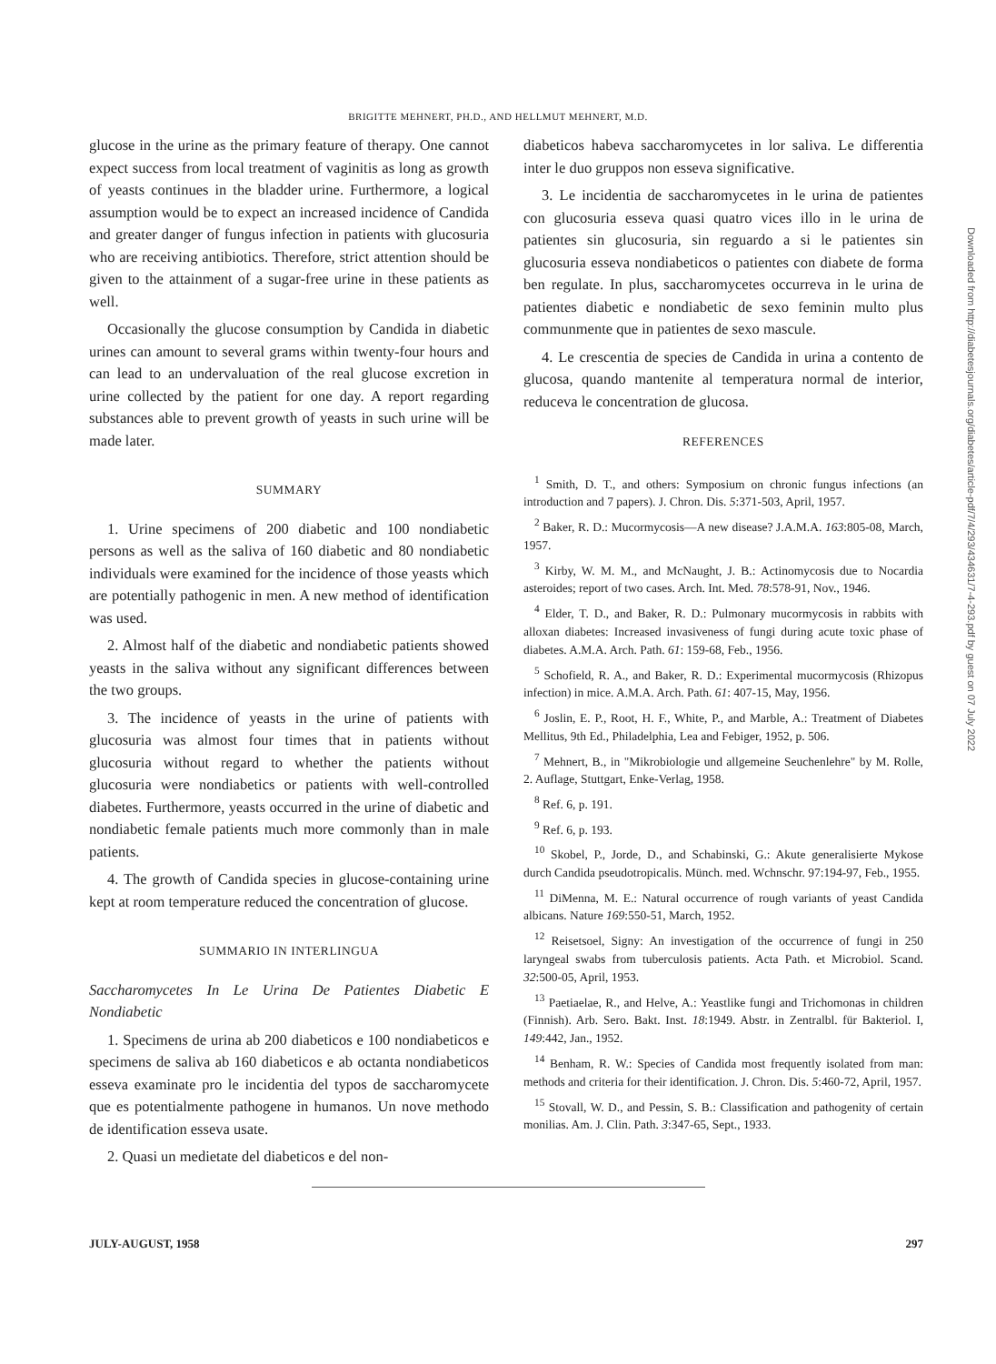BRIGITTE MEHNERT, PH.D., AND HELLMUT MEHNERT, M.D.
glucose in the urine as the primary feature of therapy. One cannot expect success from local treatment of vaginitis as long as growth of yeasts continues in the bladder urine. Furthermore, a logical assumption would be to expect an increased incidence of Candida and greater danger of fungus infection in patients with glucosuria who are receiving antibiotics. Therefore, strict attention should be given to the attainment of a sugar-free urine in these patients as well.
Occasionally the glucose consumption by Candida in diabetic urines can amount to several grams within twenty-four hours and can lead to an undervaluation of the real glucose excretion in urine collected by the patient for one day. A report regarding substances able to prevent growth of yeasts in such urine will be made later.
SUMMARY
1. Urine specimens of 200 diabetic and 100 nondiabetic persons as well as the saliva of 160 diabetic and 80 nondiabetic individuals were examined for the incidence of those yeasts which are potentially pathogenic in men. A new method of identification was used.
2. Almost half of the diabetic and nondiabetic patients showed yeasts in the saliva without any significant differences between the two groups.
3. The incidence of yeasts in the urine of patients with glucosuria was almost four times that in patients without glucosuria without regard to whether the patients without glucosuria were nondiabetics or patients with well-controlled diabetes. Furthermore, yeasts occurred in the urine of diabetic and nondiabetic female patients much more commonly than in male patients.
4. The growth of Candida species in glucose-containing urine kept at room temperature reduced the concentration of glucose.
SUMMARIO IN INTERLINGUA
Saccharomycetes In Le Urina De Patientes Diabetic E Nondiabetic
1. Specimens de urina ab 200 diabeticos e 100 nondiabeticos e specimens de saliva ab 160 diabeticos e ab octanta nondiabeticos esseva examinate pro le incidentia del typos de saccharomycete que es potentialmente pathogene in humanos. Un nove methodo de identification esseva usate.
2. Quasi un medietate del diabeticos e del non-
diabeticos habeva saccharomycetes in lor saliva. Le differentia inter le duo gruppos non esseva significative.
3. Le incidentia de saccharomycetes in le urina de patientes con glucosuria esseva quasi quatro vices illo in le urina de patientes sin glucosuria, sin reguardo a si le patientes sin glucosuria esseva nondiabeticos o patientes con diabete de forma ben regulate. In plus, saccharomycetes occurreva in le urina de patientes diabetic e nondiabetic de sexo feminin multo plus communmente que in patientes de sexo mascule.
4. Le crescentia de species de Candida in urina a contento de glucosa, quando mantenite al temperatura normal de interior, reduceva le concentration de glucosa.
REFERENCES
<sup>1</sup> Smith, D. T., and others: Symposium on chronic fungus infections (an introduction and 7 papers). J. Chron. Dis. 5:371-503, April, 1957.
<sup>2</sup> Baker, R. D.: Mucormycosis—A new disease? J.A.M.A. 163:805-08, March, 1957.
<sup>3</sup> Kirby, W. M. M., and McNaught, J. B.: Actinomycosis due to Nocardia asteroides; report of two cases. Arch. Int. Med. 78:578-91, Nov., 1946.
<sup>4</sup> Elder, T. D., and Baker, R. D.: Pulmonary mucormycosis in rabbits with alloxan diabetes: Increased invasiveness of fungi during acute toxic phase of diabetes. A.M.A. Arch. Path. 61: 159-68, Feb., 1956.
<sup>5</sup> Schofield, R. A., and Baker, R. D.: Experimental mucormycosis (Rhizopus infection) in mice. A.M.A. Arch. Path. 61: 407-15, May, 1956.
<sup>6</sup> Joslin, E. P., Root, H. F., White, P., and Marble, A.: Treatment of Diabetes Mellitus, 9th Ed., Philadelphia, Lea and Febiger, 1952, p. 506.
<sup>7</sup> Mehnert, B., in "Mikrobiologie und allgemeine Seuchenlehre" by M. Rolle, 2. Auflage, Stuttgart, Enke-Verlag, 1958.
<sup>8</sup> Ref. 6, p. 191.
<sup>9</sup> Ref. 6, p. 193.
<sup>10</sup> Skobel, P., Jorde, D., and Schabinski, G.: Akute generalisierte Mykose durch Candida pseudotropicalis. Münch. med. Wchnschr. 97:194-97, Feb., 1955.
<sup>11</sup> DiMenna, M. E.: Natural occurrence of rough variants of yeast Candida albicans. Nature 169:550-51, March, 1952.
<sup>12</sup> Reisetsoel, Signy: An investigation of the occurrence of fungi in 250 laryngeal swabs from tuberculosis patients. Acta Path. et Microbiol. Scand. 32:500-05, April, 1953.
<sup>13</sup> Paetiaelae, R., and Helve, A.: Yeastlike fungi and Trichomonas in children (Finnish). Arb. Sero. Bakt. Inst. 18:1949. Abstr. in Zentralbl. für Bakteriol. I, 149:442, Jan., 1952.
<sup>14</sup> Benham, R. W.: Species of Candida most frequently isolated from man: methods and criteria for their identification. J. Chron. Dis. 5:460-72, April, 1957.
<sup>15</sup> Stovall, W. D., and Pessin, S. B.: Classification and pathogenity of certain monilias. Am. J. Clin. Path. 3:347-65, Sept., 1933.
JULY-AUGUST, 1958 297
Downloaded from http://diabetesjournals.org/diabetes/article-pdf/7/4/293/434631/7-4-293.pdf by guest on 07 July 2022